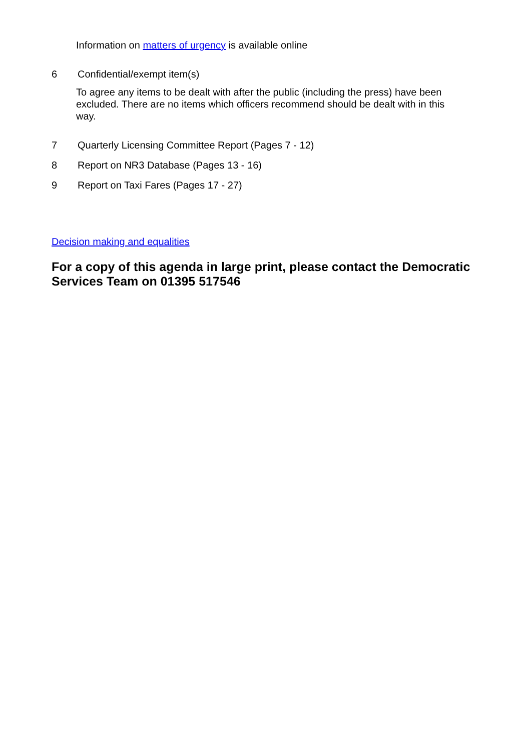Information on matters of urgency is available online
6 Confidential/exempt item(s)
To agree any items to be dealt with after the public (including the press) have been excluded. There are no items which officers recommend should be dealt with in this way.
7 Quarterly Licensing Committee Report (Pages 7 - 12)
8 Report on NR3 Database (Pages 13 - 16)
9 Report on Taxi Fares (Pages 17 - 27)
Decision making and equalities
For a copy of this agenda in large print, please contact the Democratic Services Team on 01395 517546